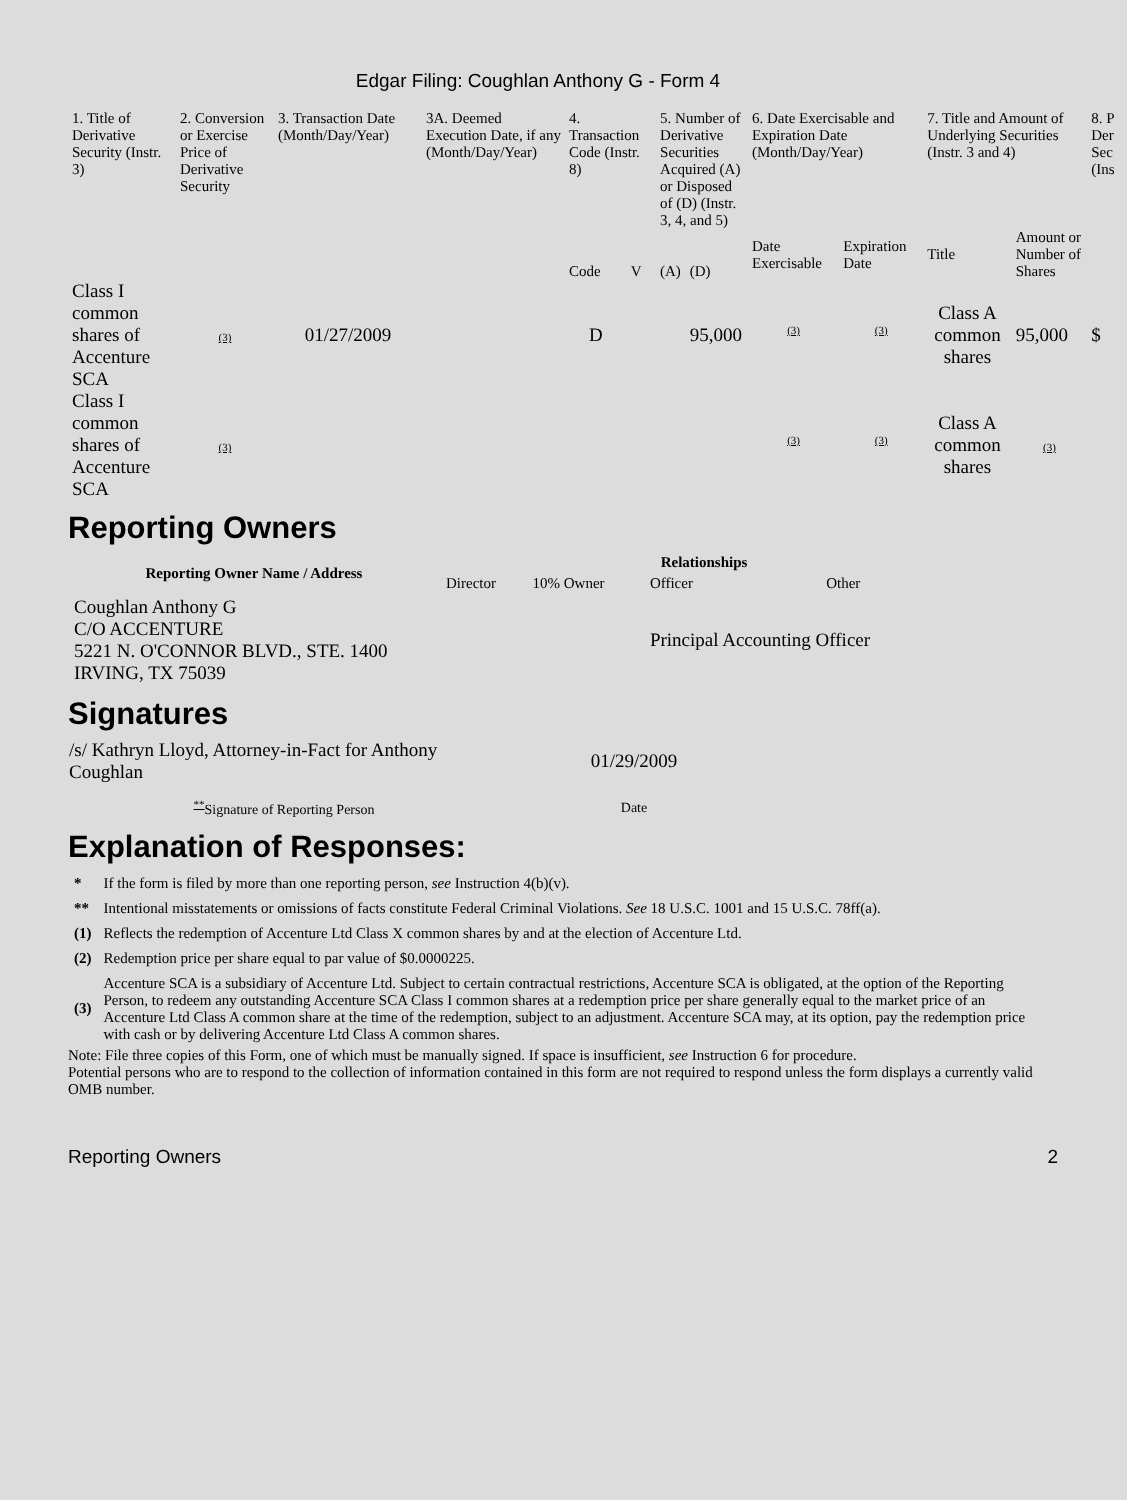Edgar Filing: Coughlan Anthony G - Form 4
| 1. Title of Derivative Security (Instr. 3) | 2. Conversion or Exercise Price of Derivative Security | 3. Transaction Date (Month/Day/Year) | 3A. Deemed Execution Date, if any (Month/Day/Year) | 4. Transaction Code (Instr. 8) | | 5. Number of Derivative Securities Acquired (A) or Disposed of (D) (Instr. 3, 4, and 5) | | 6. Date Exercisable and Expiration Date (Month/Day/Year) | | 7. Title and Amount of Underlying Securities (Instr. 3 and 4) | | 8. P Der Sec (Ins |
| --- | --- | --- | --- | --- | --- | --- | --- | --- | --- | --- | --- | --- |
| | | | | Code | V | (A) | (D) | Date Exercisable | Expiration Date | Title | Amount or Number of Shares | |
| Class I common shares of Accenture SCA | (3) | 01/27/2009 | | D | | | 95,000 | <sup>(3)</sup> | <sup>(3)</sup> | Class A common shares | 95,000 | $ |
| Class I common shares of Accenture SCA | (3) | | | | | | | <sup>(3)</sup> | <sup>(3)</sup> | Class A common shares | (3) | |
Reporting Owners
| Reporting Owner Name / Address | Relationships | | | |
| --- | --- | --- | --- | --- |
| | Director | 10% Owner | Officer | Other |
| Coughlan Anthony G C/O ACCENTURE 5221 N. O'CONNOR BLVD., STE. 1400 IRVING, TX 75039 | | | Principal Accounting Officer | |
Signatures
| /s/ Kathryn Lloyd, Attorney-in-Fact for Anthony Coughlan | 01/29/2009 |
| <sup>**</sup> Signature of Reporting Person | Date |
Explanation of Responses:
| * | If the form is filed by more than one reporting person, see Instruction 4(b)(v). |
| ** | Intentional misstatements or omissions of facts constitute Federal Criminal Violations. See 18 U.S.C. 1001 and 15 U.S.C. 78ff(a). |
| (1) | Reflects the redemption of Accenture Ltd Class X common shares by and at the election of Accenture Ltd. |
| (2) | Redemption price per share equal to par value of $0.0000225. |
| (3) | Accenture SCA is a subsidiary of Accenture Ltd. Subject to certain contractual restrictions, Accenture SCA is obligated, at the option of the Reporting Person, to redeem any outstanding Accenture SCA Class I common shares at a redemption price per share generally equal to the market price of an Accenture Ltd Class A common share at the time of the redemption, subject to an adjustment. Accenture SCA may, at its option, pay the redemption price with cash or by delivering Accenture Ltd Class A common shares. |
Note: File three copies of this Form, one of which must be manually signed. If space is insufficient, see Instruction 6 for procedure.
Potential persons who are to respond to the collection of information contained in this form are not required to respond unless the form displays a currently valid OMB number.
Reporting Owners 2